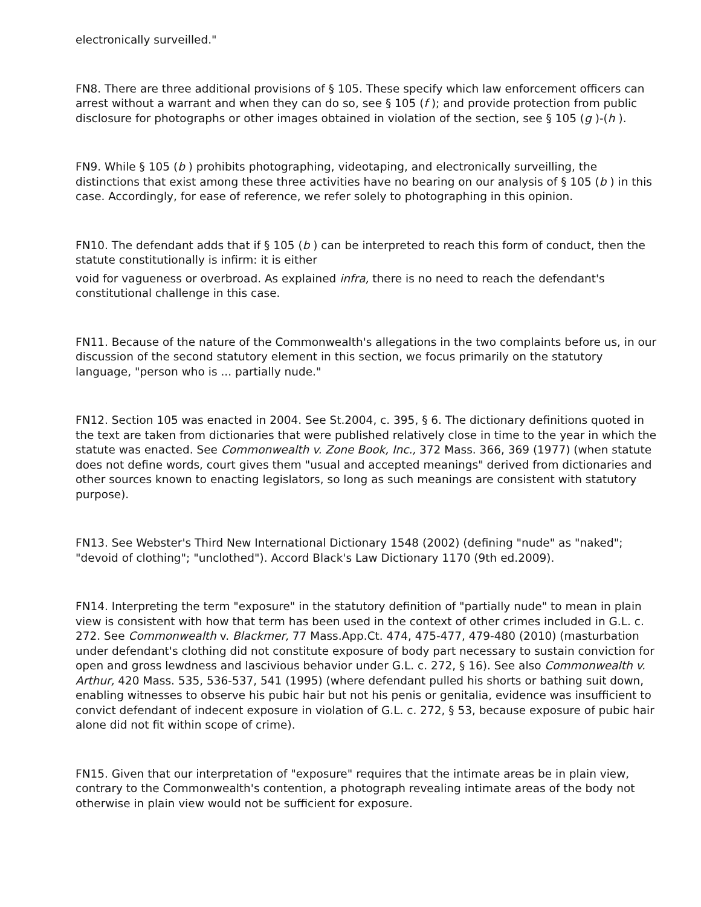electronically surveilled."
FN8. There are three additional provisions of § 105. These specify which law enforcement officers can arrest without a warrant and when they can do so, see § 105 (f ); and provide protection from public disclosure for photographs or other images obtained in violation of the section, see § 105 (g )-(h ).
FN9. While § 105 (b ) prohibits photographing, videotaping, and electronically surveilling, the distinctions that exist among these three activities have no bearing on our analysis of § 105 (b ) in this case. Accordingly, for ease of reference, we refer solely to photographing in this opinion.
FN10. The defendant adds that if § 105 (b ) can be interpreted to reach this form of conduct, then the statute constitutionally is infirm: it is either
void for vagueness or overbroad. As explained infra, there is no need to reach the defendant's constitutional challenge in this case.
FN11. Because of the nature of the Commonwealth's allegations in the two complaints before us, in our discussion of the second statutory element in this section, we focus primarily on the statutory language, "person who is ... partially nude."
FN12. Section 105 was enacted in 2004. See St.2004, c. 395, § 6. The dictionary definitions quoted in the text are taken from dictionaries that were published relatively close in time to the year in which the statute was enacted. See Commonwealth v. Zone Book, Inc., 372 Mass. 366, 369 (1977) (when statute does not define words, court gives them "usual and accepted meanings" derived from dictionaries and other sources known to enacting legislators, so long as such meanings are consistent with statutory purpose).
FN13. See Webster's Third New International Dictionary 1548 (2002) (defining "nude" as "naked"; "devoid of clothing"; "unclothed"). Accord Black's Law Dictionary 1170 (9th ed.2009).
FN14. Interpreting the term "exposure" in the statutory definition of "partially nude" to mean in plain view is consistent with how that term has been used in the context of other crimes included in G.L. c. 272. See Commonwealth v. Blackmer, 77 Mass.App.Ct. 474, 475-477, 479-480 (2010) (masturbation under defendant's clothing did not constitute exposure of body part necessary to sustain conviction for open and gross lewdness and lascivious behavior under G.L. c. 272, § 16). See also Commonwealth v. Arthur, 420 Mass. 535, 536-537, 541 (1995) (where defendant pulled his shorts or bathing suit down, enabling witnesses to observe his pubic hair but not his penis or genitalia, evidence was insufficient to convict defendant of indecent exposure in violation of G.L. c. 272, § 53, because exposure of pubic hair alone did not fit within scope of crime).
FN15. Given that our interpretation of "exposure" requires that the intimate areas be in plain view, contrary to the Commonwealth's contention, a photograph revealing intimate areas of the body not otherwise in plain view would not be sufficient for exposure.